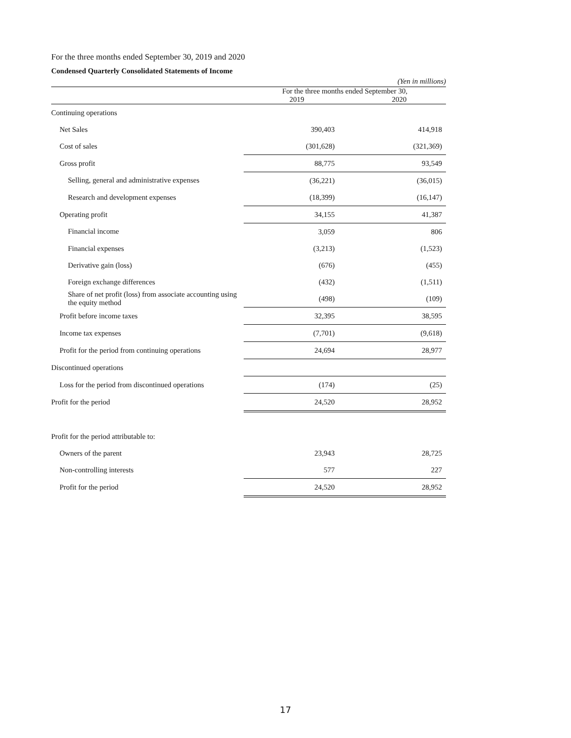For the three months ended September 30, 2019 and 2020
Condensed Quarterly Consolidated Statements of Income
(Yen in millions)
| | For the three months ended September 30, | | |
| --- | --- | --- | --- |
| | 2019 | | 2020 |
| Continuing operations | | | |
| Net Sales | 390,403 | | 414,918 |
| Cost of sales | (301,628) | | (321,369) |
| Gross profit | 88,775 | | 93,549 |
| Selling, general and administrative expenses | (36,221) | | (36,015) |
| Research and development expenses | (18,399) | | (16,147) |
| Operating profit | 34,155 | | 41,387 |
| Financial income | 3,059 | | 806 |
| Financial expenses | (3,213) | | (1,523) |
| Derivative gain (loss) | (676) | | (455) |
| Foreign exchange differences | (432) | | (1,511) |
| Share of net profit (loss) from associate accounting using the equity method | (498) | | (109) |
| Profit before income taxes | 32,395 | | 38,595 |
| Income tax expenses | (7,701) | | (9,618) |
| Profit for the period from continuing operations | 24,694 | | 28,977 |
| Discontinued operations | | | |
| Loss for the period from discontinued operations | (174) | | (25) |
| Profit for the period | 24,520 | | 28,952 |
| Profit for the period attributable to: | | | |
| Owners of the parent | 23,943 | | 28,725 |
| Non-controlling interests | 577 | | 227 |
| Profit for the period | 24,520 | | 28,952 |
17